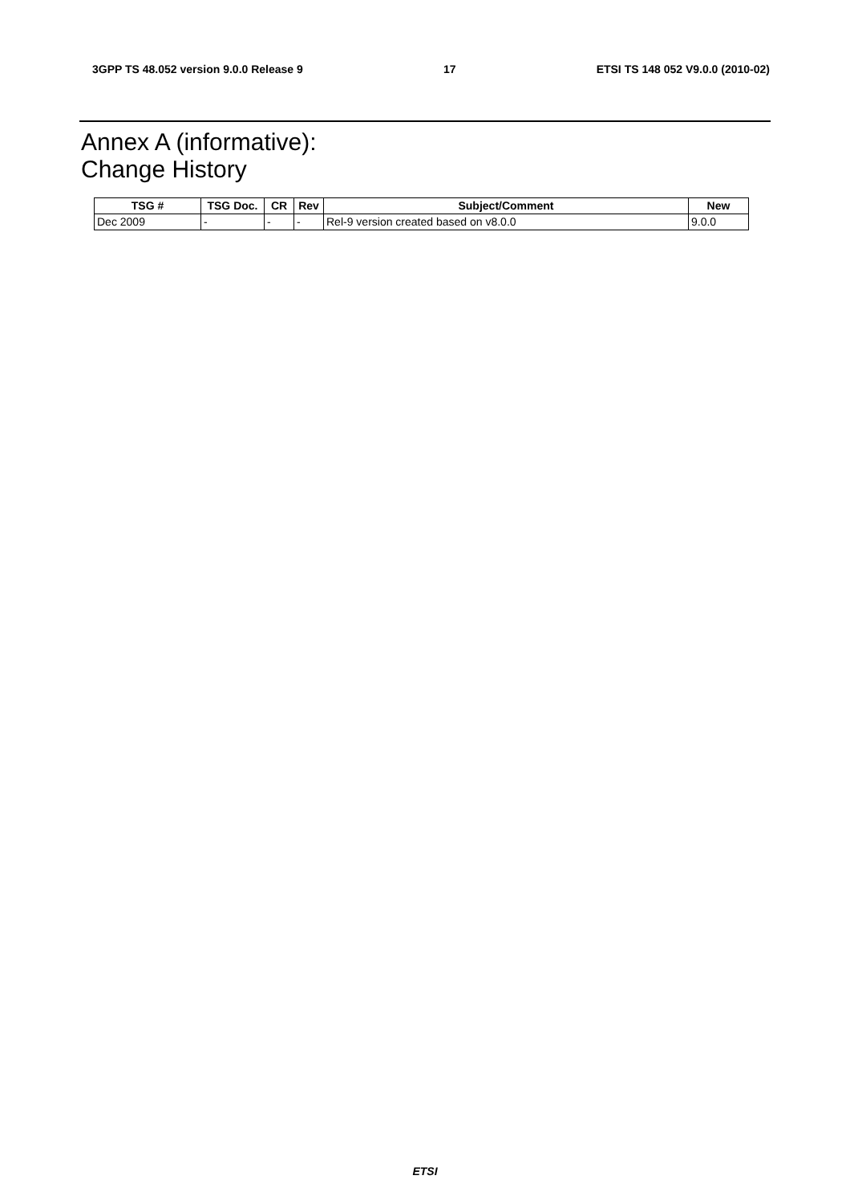3GPP TS 48.052 version 9.0.0 Release 9 17 ETSI TS 148 052 V9.0.0 (2010-02)
Annex A (informative):
Change History
| TSG # | TSG Doc. | CR | Rev | Subject/Comment | New |
| --- | --- | --- | --- | --- | --- |
| Dec 2009 | - | - | - | Rel-9 version created based on v8.0.0 | 9.0.0 |
ETSI